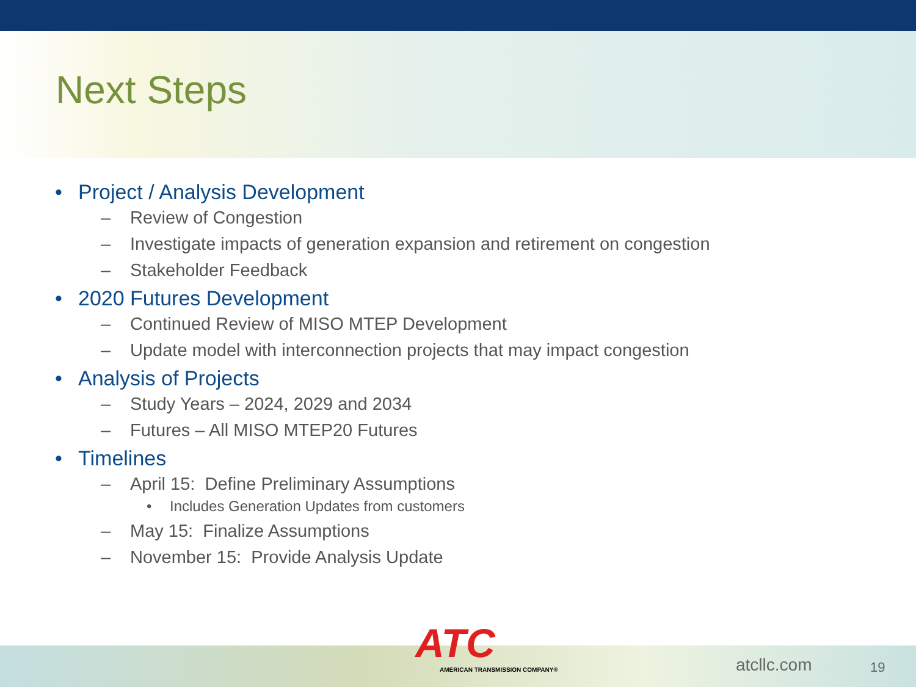Next Steps
• Project / Analysis Development
– Review of Congestion
– Investigate impacts of generation expansion and retirement on congestion
– Stakeholder Feedback
• 2020 Futures Development
– Continued Review of MISO MTEP Development
– Update model with interconnection projects that may impact congestion
• Analysis of Projects
– Study Years – 2024, 2029 and 2034
– Futures – All MISO MTEP20 Futures
• Timelines
– April 15: Define Preliminary Assumptions
• Includes Generation Updates from customers
– May 15: Finalize Assumptions
– November 15: Provide Analysis Update
ATC
AMERICAN TRANSMISSION COMPANY®
atcllc.com 19